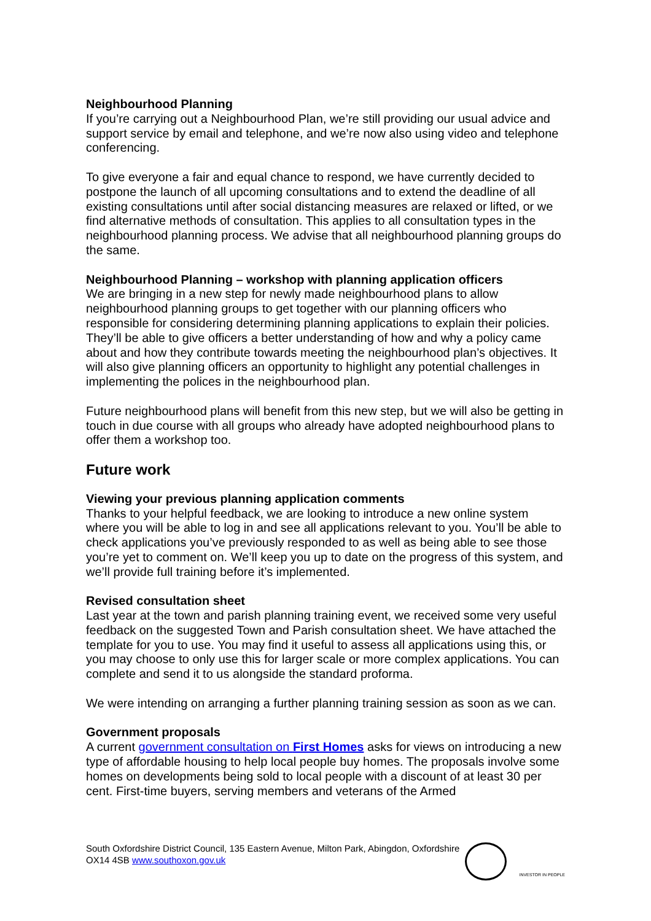Neighbourhood Planning
If you’re carrying out a Neighbourhood Plan, we’re still providing our usual advice and support service by email and telephone, and we’re now also using video and telephone conferencing.
To give everyone a fair and equal chance to respond, we have currently decided to postpone the launch of all upcoming consultations and to extend the deadline of all existing consultations until after social distancing measures are relaxed or lifted, or we find alternative methods of consultation. This applies to all consultation types in the neighbourhood planning process. We advise that all neighbourhood planning groups do the same.
Neighbourhood Planning – workshop with planning application officers
We are bringing in a new step for newly made neighbourhood plans to allow neighbourhood planning groups to get together with our planning officers who responsible for considering determining planning applications to explain their policies. They’ll be able to give officers a better understanding of how and why a policy came about and how they contribute towards meeting the neighbourhood plan’s objectives. It will also give planning officers an opportunity to highlight any potential challenges in implementing the polices in the neighbourhood plan.
Future neighbourhood plans will benefit from this new step, but we will also be getting in touch in due course with all groups who already have adopted neighbourhood plans to offer them a workshop too.
Future work
Viewing your previous planning application comments
Thanks to your helpful feedback, we are looking to introduce a new online system where you will be able to log in and see all applications relevant to you. You’ll be able to check applications you’ve previously responded to as well as being able to see those you’re yet to comment on. We’ll keep you up to date on the progress of this system, and we’ll provide full training before it’s implemented.
Revised consultation sheet
Last year at the town and parish planning training event, we received some very useful feedback on the suggested Town and Parish consultation sheet. We have attached the template for you to use. You may find it useful to assess all applications using this, or you may choose to only use this for larger scale or more complex applications. You can complete and send it to us alongside the standard proforma.
We were intending on arranging a further planning training session as soon as we can.
Government proposals
A current government consultation on First Homes asks for views on introducing a new type of affordable housing to help local people buy homes. The proposals involve some homes on developments being sold to local people with a discount of at least 30 per cent. First-time buyers, serving members and veterans of the Armed
South Oxfordshire District Council, 135 Eastern Avenue, Milton Park, Abingdon, Oxfordshire
OX14 4SB www.southoxon.gov.uk
INVESTOR IN PEOPLE